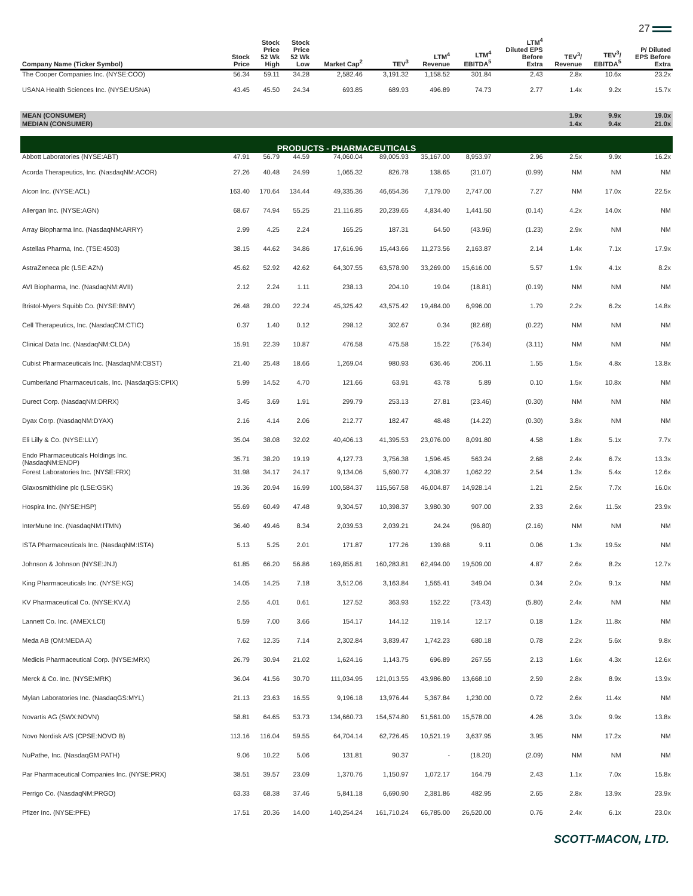27
| Company Name (Ticker Symbol) | Stock Price | Stock Price 52 Wk High | Stock Price 52 Wk Low | Market Cap<sup>2</sup> | TEV<sup>3</sup> | LTM<sup>4</sup> Revenue | LTM<sup>4</sup> EBITDA<sup>5</sup> | LTM<sup>4</sup> Diluted EPS Before Extra | TEV<sup>3</sup>/ Revenue | TEV<sup>3</sup>/ EBITDA<sup>5</sup> | P/ Diluted EPS Before Extra |
| --- | --- | --- | --- | --- | --- | --- | --- | --- | --- | --- | --- |
| The Cooper Companies Inc. (NYSE:COO) | 56.34 | 59.11 | 34.28 | 2,582.46 | 3,191.32 | 1,158.52 | 301.84 | 2.43 | 2.8x | 10.6x | 23.2x |
| USANA Health Sciences Inc. (NYSE:USNA) | 43.45 | 45.50 | 24.34 | 693.85 | 689.93 | 496.89 | 74.73 | 2.77 | 1.4x | 9.2x | 15.7x |
| MEAN (CONSUMER) | | | | | | | | | 1.9x | 9.9x | 19.0x |
| MEDIAN (CONSUMER) | | | | | | | | | 1.4x | 9.4x | 21.0x |
| PRODUCTS - PHARMACEUTICALS | | | | | | | | | | | |
| Abbott Laboratories (NYSE:ABT) | 47.91 | 56.79 | 44.59 | 74,060.04 | 89,005.93 | 35,167.00 | 8,953.97 | 2.96 | 2.5x | 9.9x | 16.2x |
| Acorda Therapeutics, Inc. (NasdaqNM:ACOR) | 27.26 | 40.48 | 24.99 | 1,065.32 | 826.78 | 138.65 | (31.07) | (0.99) | NM | NM | NM |
| Alcon Inc. (NYSE:ACL) | 163.40 | 170.64 | 134.44 | 49,335.36 | 46,654.36 | 7,179.00 | 2,747.00 | 7.27 | NM | 17.0x | 22.5x |
| Allergan Inc. (NYSE:AGN) | 68.67 | 74.94 | 55.25 | 21,116.85 | 20,239.65 | 4,834.40 | 1,441.50 | (0.14) | 4.2x | 14.0x | NM |
| Array Biopharma Inc. (NasdaqNM:ARRY) | 2.99 | 4.25 | 2.24 | 165.25 | 187.31 | 64.50 | (43.96) | (1.23) | 2.9x | NM | NM |
| Astellas Pharma, Inc. (TSE:4503) | 38.15 | 44.62 | 34.86 | 17,616.96 | 15,443.66 | 11,273.56 | 2,163.87 | 2.14 | 1.4x | 7.1x | 17.9x |
| AstraZeneca plc (LSE:AZN) | 45.62 | 52.92 | 42.62 | 64,307.55 | 63,578.90 | 33,269.00 | 15,616.00 | 5.57 | 1.9x | 4.1x | 8.2x |
| AVI Biopharma, Inc. (NasdaqNM:AVII) | 2.12 | 2.24 | 1.11 | 238.13 | 204.10 | 19.04 | (18.81) | (0.19) | NM | NM | NM |
| Bristol-Myers Squibb Co. (NYSE:BMY) | 26.48 | 28.00 | 22.24 | 45,325.42 | 43,575.42 | 19,484.00 | 6,996.00 | 1.79 | 2.2x | 6.2x | 14.8x |
| Cell Therapeutics, Inc. (NasdaqCM:CTIC) | 0.37 | 1.40 | 0.12 | 298.12 | 302.67 | 0.34 | (82.68) | (0.22) | NM | NM | NM |
| Clinical Data Inc. (NasdaqNM:CLDA) | 15.91 | 22.39 | 10.87 | 476.58 | 475.58 | 15.22 | (76.34) | (3.11) | NM | NM | NM |
| Cubist Pharmaceuticals Inc. (NasdaqNM:CBST) | 21.40 | 25.48 | 18.66 | 1,269.04 | 980.93 | 636.46 | 206.11 | 1.55 | 1.5x | 4.8x | 13.8x |
| Cumberland Pharmaceuticals, Inc. (NasdaqGS:CPIX) | 5.99 | 14.52 | 4.70 | 121.66 | 63.91 | 43.78 | 5.89 | 0.10 | 1.5x | 10.8x | NM |
| Durect Corp. (NasdaqNM:DRRX) | 3.45 | 3.69 | 1.91 | 299.79 | 253.13 | 27.81 | (23.46) | (0.30) | NM | NM | NM |
| Dyax Corp. (NasdaqNM:DYAX) | 2.16 | 4.14 | 2.06 | 212.77 | 182.47 | 48.48 | (14.22) | (0.30) | 3.8x | NM | NM |
| Eli Lilly & Co. (NYSE:LLY) | 35.04 | 38.08 | 32.02 | 40,406.13 | 41,395.53 | 23,076.00 | 8,091.80 | 4.58 | 1.8x | 5.1x | 7.7x |
| Endo Pharmaceuticals Holdings Inc. (NasdaqNM:ENDP) | 35.71 | 38.20 | 19.19 | 4,127.73 | 3,756.38 | 1,596.45 | 563.24 | 2.68 | 2.4x | 6.7x | 13.3x |
| Forest Laboratories Inc. (NYSE:FRX) | 31.98 | 34.17 | 24.17 | 9,134.06 | 5,690.77 | 4,308.37 | 1,062.22 | 2.54 | 1.3x | 5.4x | 12.6x |
| Glaxosmithkline plc (LSE:GSK) | 19.36 | 20.94 | 16.99 | 100,584.37 | 115,567.58 | 46,004.87 | 14,928.14 | 1.21 | 2.5x | 7.7x | 16.0x |
| Hospira Inc. (NYSE:HSP) | 55.69 | 60.49 | 47.48 | 9,304.57 | 10,398.37 | 3,980.30 | 907.00 | 2.33 | 2.6x | 11.5x | 23.9x |
| InterMune Inc. (NasdaqNM:ITMN) | 36.40 | 49.46 | 8.34 | 2,039.53 | 2,039.21 | 24.24 | (96.80) | (2.16) | NM | NM | NM |
| ISTA Pharmaceuticals Inc. (NasdaqNM:ISTA) | 5.13 | 5.25 | 2.01 | 171.87 | 177.26 | 139.68 | 9.11 | 0.06 | 1.3x | 19.5x | NM |
| Johnson & Johnson (NYSE:JNJ) | 61.85 | 66.20 | 56.86 | 169,855.81 | 160,283.81 | 62,494.00 | 19,509.00 | 4.87 | 2.6x | 8.2x | 12.7x |
| King Pharmaceuticals Inc. (NYSE:KG) | 14.05 | 14.25 | 7.18 | 3,512.06 | 3,163.84 | 1,565.41 | 349.04 | 0.34 | 2.0x | 9.1x | NM |
| KV Pharmaceutical Co. (NYSE:KV.A) | 2.55 | 4.01 | 0.61 | 127.52 | 363.93 | 152.22 | (73.43) | (5.80) | 2.4x | NM | NM |
| Lannett Co. Inc. (AMEX:LCI) | 5.59 | 7.00 | 3.66 | 154.17 | 144.12 | 119.14 | 12.17 | 0.18 | 1.2x | 11.8x | NM |
| Meda AB (OM:MEDA A) | 7.62 | 12.35 | 7.14 | 2,302.84 | 3,839.47 | 1,742.23 | 680.18 | 0.78 | 2.2x | 5.6x | 9.8x |
| Medicis Pharmaceutical Corp. (NYSE:MRX) | 26.79 | 30.94 | 21.02 | 1,624.16 | 1,143.75 | 696.89 | 267.55 | 2.13 | 1.6x | 4.3x | 12.6x |
| Merck & Co. Inc. (NYSE:MRK) | 36.04 | 41.56 | 30.70 | 111,034.95 | 121,013.55 | 43,986.80 | 13,668.10 | 2.59 | 2.8x | 8.9x | 13.9x |
| Mylan Laboratories Inc. (NasdaqGS:MYL) | 21.13 | 23.63 | 16.55 | 9,196.18 | 13,976.44 | 5,367.84 | 1,230.00 | 0.72 | 2.6x | 11.4x | NM |
| Novartis AG (SWX:NOVN) | 58.81 | 64.65 | 53.73 | 134,660.73 | 154,574.80 | 51,561.00 | 15,578.00 | 4.26 | 3.0x | 9.9x | 13.8x |
| Novo Nordisk A/S (CPSE:NOVO B) | 113.16 | 116.04 | 59.55 | 64,704.14 | 62,726.45 | 10,521.19 | 3,637.95 | 3.95 | NM | 17.2x | NM |
| NuPathe, Inc. (NasdaqGM:PATH) | 9.06 | 10.22 | 5.06 | 131.81 | 90.37 | - | (18.20) | (2.09) | NM | NM | NM |
| Par Pharmaceutical Companies Inc. (NYSE:PRX) | 38.51 | 39.57 | 23.09 | 1,370.76 | 1,150.97 | 1,072.17 | 164.79 | 2.43 | 1.1x | 7.0x | 15.8x |
| Perrigo Co. (NasdaqNM:PRGO) | 63.33 | 68.38 | 37.46 | 5,841.18 | 6,690.90 | 2,381.86 | 482.95 | 2.65 | 2.8x | 13.9x | 23.9x |
| Pfizer Inc. (NYSE:PFE) | 17.51 | 20.36 | 14.00 | 140,254.24 | 161,710.24 | 66,785.00 | 26,520.00 | 0.76 | 2.4x | 6.1x | 23.0x |
SCOTT-MACON, LTD.